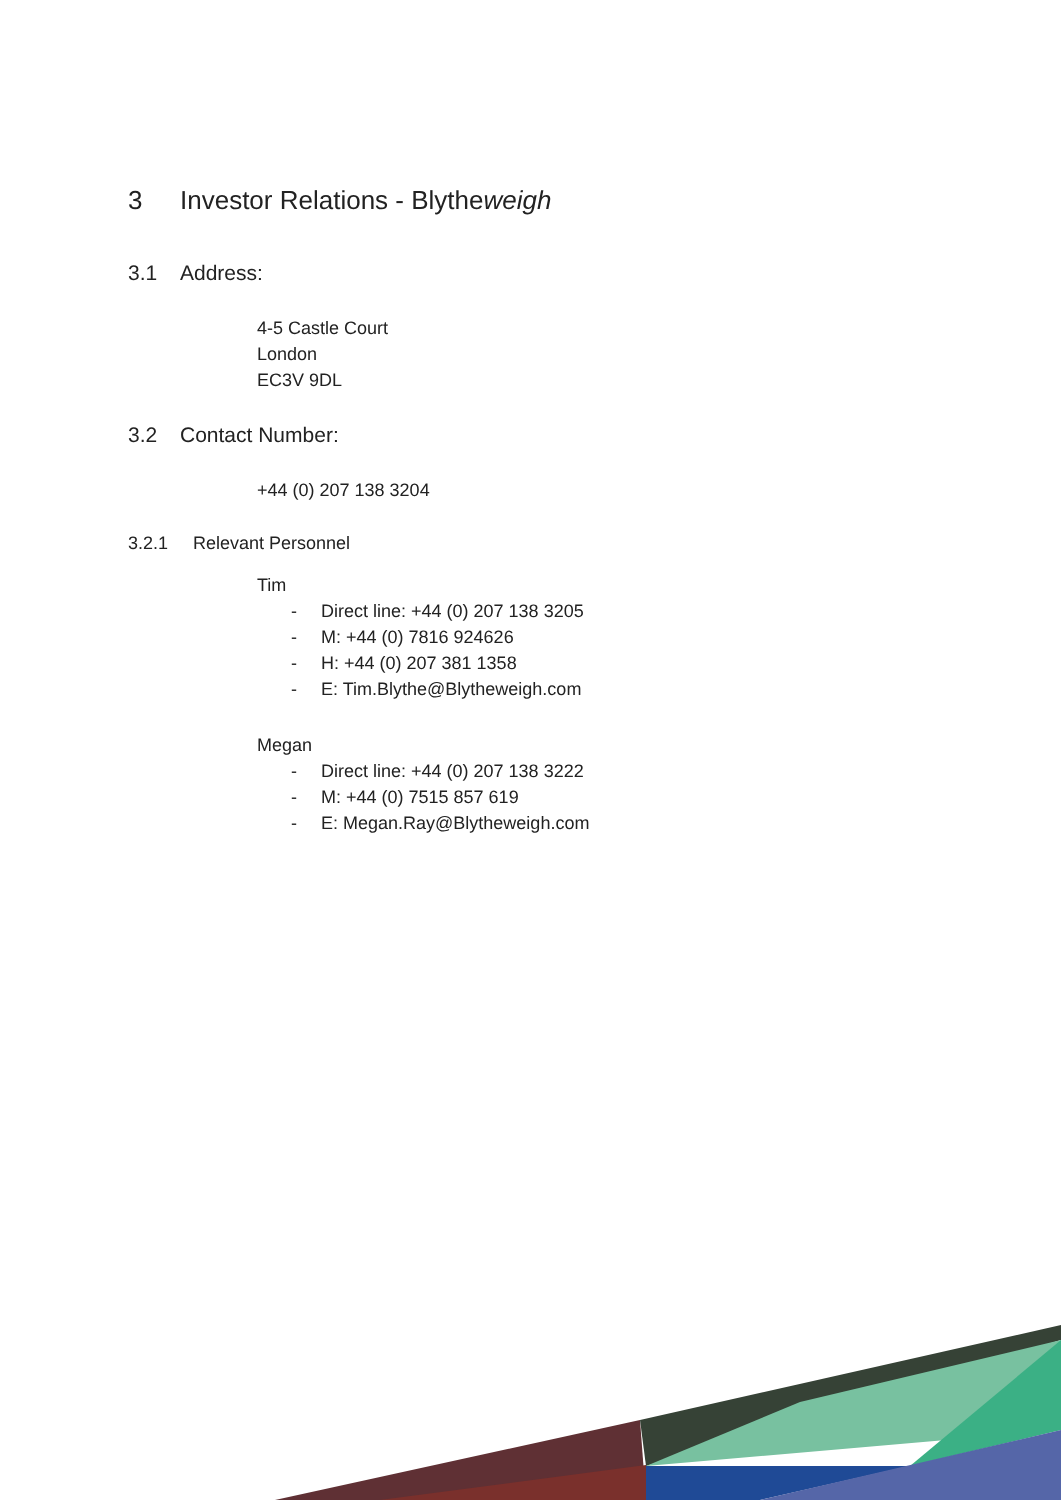3 Investor Relations - Blytheweigh
3.1 Address:
4-5 Castle Court
London
EC3V 9DL
3.2 Contact Number:
+44 (0) 207 138 3204
3.2.1 Relevant Personnel
Tim
- Direct line: +44 (0) 207 138 3205
- M: +44 (0) 7816 924626
- H: +44 (0) 207 381 1358
- E: Tim.Blythe@Blytheweigh.com
Megan
- Direct line: +44 (0) 207 138 3222
- M: +44 (0) 7515 857 619
- E: Megan.Ray@Blytheweigh.com